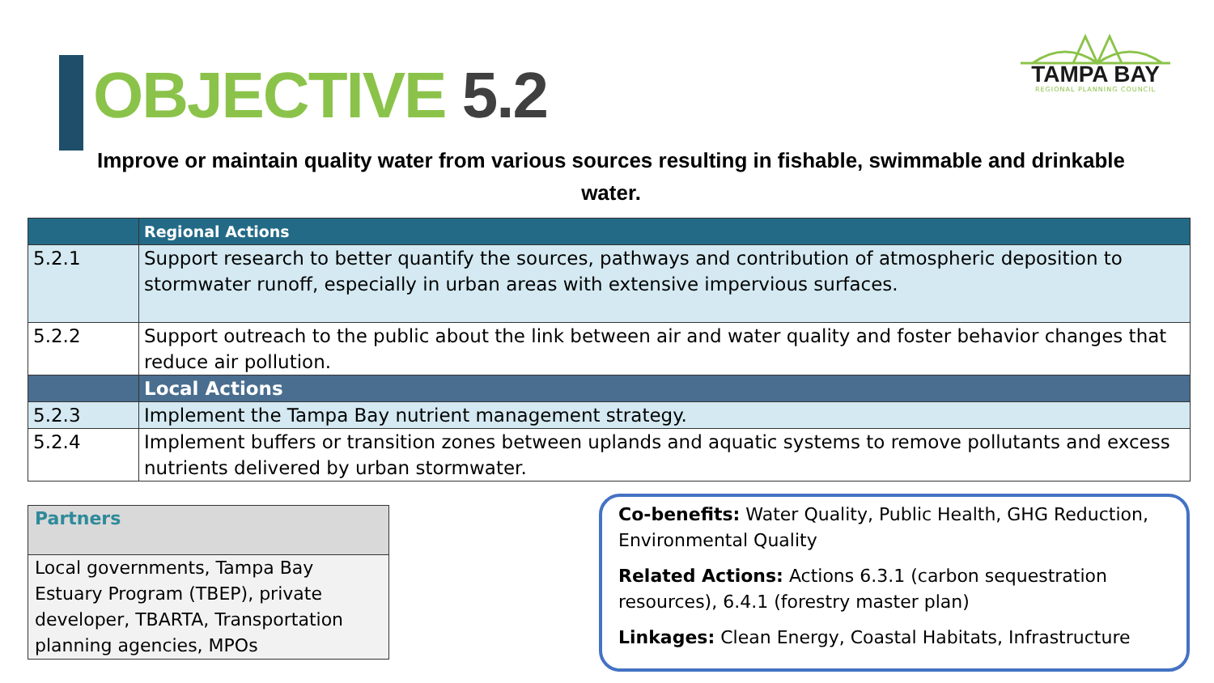OBJECTIVE 5.2
TAMPA BAY
REGIONAL PLANNING COUNCIL
Improve or maintain quality water from various sources resulting in fishable, swimmable and drinkable water.
| | Regional Actions |
| --- | --- |
| 5.2.1 | Support research to better quantify the sources, pathways and contribution of atmospheric deposition to stormwater runoff, especially in urban areas with extensive impervious surfaces. |
| 5.2.2 | Support outreach to the public about the link between air and water quality and foster behavior changes that reduce air pollution. |
| | Local Actions |
| 5.2.3 | Implement the Tampa Bay nutrient management strategy. |
| 5.2.4 | Implement buffers or transition zones between uplands and aquatic systems to remove pollutants and excess nutrients delivered by urban stormwater. |
| Partners |
| Local governments, Tampa Bay Estuary Program (TBEP), private developer, TBARTA, Transportation planning agencies, MPOs |
Co-benefits: Water Quality, Public Health, GHG Reduction, Environmental Quality
Related Actions: Actions 6.3.1 (carbon sequestration resources), 6.4.1 (forestry master plan)
Linkages: Clean Energy, Coastal Habitats, Infrastructure